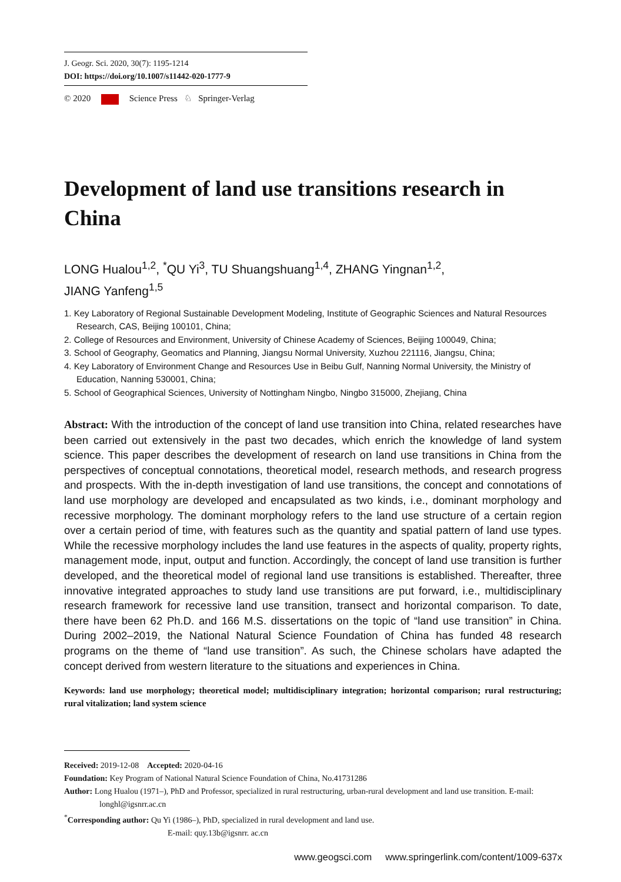J. Geogr. Sci. 2020, 30(7): 1195-1214
DOI: https://doi.org/10.1007/s11442-020-1777-9
© 2020 Science Press ♘ Springer-Verlag
Development of land use transitions research in China
LONG Hualou<sup>1,2</sup>, <sup>*</sup>QU Yi<sup>3</sup>, TU Shuangshuang<sup>1,4</sup>, ZHANG Yingnan<sup>1,2</sup>,
JIANG Yanfeng<sup>1,5</sup>
1. Key Laboratory of Regional Sustainable Development Modeling, Institute of Geographic Sciences and Natural Resources Research, CAS, Beijing 100101, China;
2. College of Resources and Environment, University of Chinese Academy of Sciences, Beijing 100049, China;
3. School of Geography, Geomatics and Planning, Jiangsu Normal University, Xuzhou 221116, Jiangsu, China;
4. Key Laboratory of Environment Change and Resources Use in Beibu Gulf, Nanning Normal University, the Ministry of Education, Nanning 530001, China;
5. School of Geographical Sciences, University of Nottingham Ningbo, Ningbo 315000, Zhejiang, China
Abstract: With the introduction of the concept of land use transition into China, related researches have been carried out extensively in the past two decades, which enrich the knowledge of land system science. This paper describes the development of research on land use transitions in China from the perspectives of conceptual connotations, theoretical model, research methods, and research progress and prospects. With the in-depth investigation of land use transitions, the concept and connotations of land use morphology are developed and encapsulated as two kinds, i.e., dominant morphology and recessive morphology. The dominant morphology refers to the land use structure of a certain region over a certain period of time, with features such as the quantity and spatial pattern of land use types. While the recessive morphology includes the land use features in the aspects of quality, property rights, management mode, input, output and function. Accordingly, the concept of land use transition is further developed, and the theoretical model of regional land use transitions is established. Thereafter, three innovative integrated approaches to study land use transitions are put forward, i.e., multidisciplinary research framework for recessive land use transition, transect and horizontal comparison. To date, there have been 62 Ph.D. and 166 M.S. dissertations on the topic of “land use transition” in China. During 2002–2019, the National Natural Science Foundation of China has funded 48 research programs on the theme of “land use transition”. As such, the Chinese scholars have adapted the concept derived from western literature to the situations and experiences in China.
Keywords: land use morphology; theoretical model; multidisciplinary integration; horizontal comparison; rural restructuring; rural vitalization; land system science
Received: 2019-12-08 Accepted: 2020-04-16
Foundation: Key Program of National Natural Science Foundation of China, No.41731286
Author: Long Hualou (1971–), PhD and Professor, specialized in rural restructuring, urban-rural development and land use transition. E-mail: longhl@igsnrr.ac.cn
<sup>*</sup> Corresponding author: Qu Yi (1986–), PhD, specialized in rural development and land use.
E-mail: quy.13b@igsnrr. ac.cn
www.geogsci.com www.springerlink.com/content/1009-637x